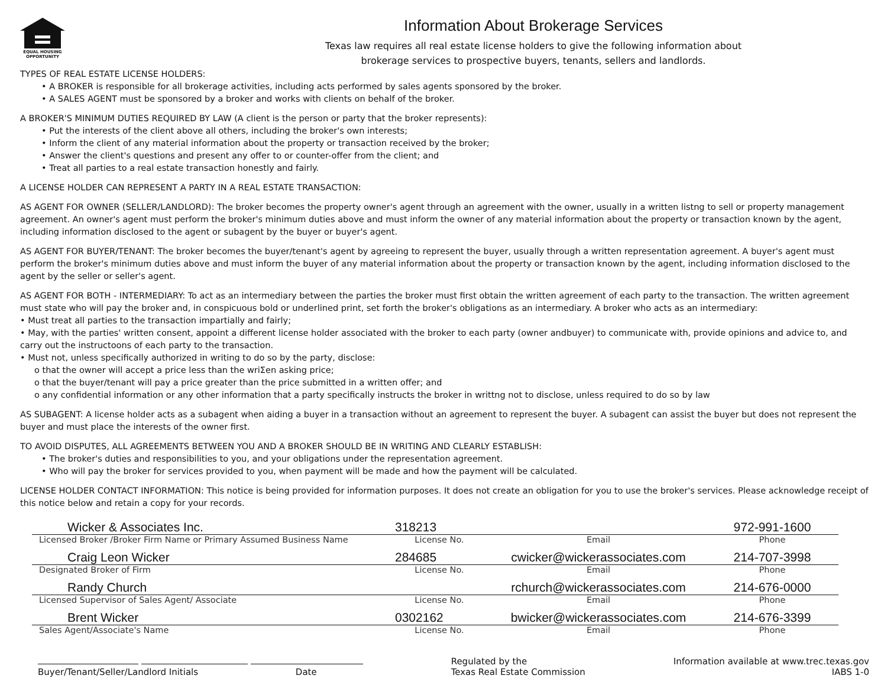EQUAL HOUSING
OPPORTUNITY
Information About Brokerage Services
Texas law requires all real estate license holders to give the following information about
brokerage services to prospective buyers, tenants, sellers and landlords.
TYPES OF REAL ESTATE LICENSE HOLDERS:
• A BROKER is responsible for all brokerage activities, including acts performed by sales agents sponsored by the broker.
• A SALES AGENT must be sponsored by a broker and works with clients on behalf of the broker.
A BROKER'S MINIMUM DUTIES REQUIRED BY LAW (A client is the person or party that the broker represents):
• Put the interests of the client above all others, including the broker's own interests;
• Inform the client of any material information about the property or transaction received by the broker;
• Answer the client's questions and present any offer to or counter-offer from the client; and
• Treat all parties to a real estate transaction honestly and fairly.
A LICENSE HOLDER CAN REPRESENT A PARTY IN A REAL ESTATE TRANSACTION:
AS AGENT FOR OWNER (SELLER/LANDLORD): The broker becomes the property owner's agent through an agreement with the owner, usually in a written listng to sell or property management agreement. An owner's agent must perform the broker's minimum duties above and must inform the owner of any material information about the property or transaction known by the agent, including information disclosed to the agent or subagent by the buyer or buyer's agent.
AS AGENT FOR BUYER/TENANT: The broker becomes the buyer/tenant's agent by agreeing to represent the buyer, usually through a written representation agreement. A buyer's agent must perform the broker's minimum duties above and must inform the buyer of any material information about the property or transaction known by the agent, including information disclosed to the agent by the seller or seller's agent.
AS AGENT FOR BOTH - INTERMEDIARY: To act as an intermediary between the parties the broker must first obtain the written agreement of each party to the transaction. The written agreement must state who will pay the broker and, in conspicuous bold or underlined print, set forth the broker's obligations as an intermediary. A broker who acts as an intermediary:
• Must treat all parties to the transaction impartially and fairly;
• May, with the parties' written consent, appoint a different license holder associated with the broker to each party (owner andbuyer) to communicate with, provide opinions and advice to, and carry out the instructoons of each party to the transaction.
• Must not, unless specifically authorized in writing to do so by the party, disclose:
o that the owner will accept a price less than the wriΣen asking price;
o that the buyer/tenant will pay a price greater than the price submitted in a written offer; and
o any confidential information or any other information that a party specifically instructs the broker in writtng not to disclose, unless required to do so by law
AS SUBAGENT: A license holder acts as a subagent when aiding a buyer in a transaction without an agreement to represent the buyer. A subagent can assist the buyer but does not represent the buyer and must place the interests of the owner first.
TO AVOID DISPUTES, ALL AGREEMENTS BETWEEN YOU AND A BROKER SHOULD BE IN WRITING AND CLEARLY ESTABLISH:
• The broker's duties and responsibilities to you, and your obligations under the representation agreement.
• Who will pay the broker for services provided to you, when payment will be made and how the payment will be calculated.
LICENSE HOLDER CONTACT INFORMATION: This notice is being provided for information purposes. It does not create an obligation for you to use the broker's services. Please acknowledge receipt of this notice below and retain a copy for your records.
| Wicker & Associates Inc. | 318213 | | 972-991-1600 |
| Licensed Broker /Broker Firm Name or Primary Assumed Business Name | License No. | Email | Phone |
| Craig Leon Wicker | 284685 | cwicker@wickerassociates.com | 214-707-3998 |
| Designated Broker of Firm | License No. | Email | Phone |
| Randy Church | | rchurch@wickerassociates.com | 214-676-0000 |
| Licensed Supervisor of Sales Agent/ Associate | License No. | Email | Phone |
| Brent Wicker | 0302162 | bwicker@wickerassociates.com | 214-676-3399 |
| Sales Agent/Associate's Name | License No. | Email | Phone |
Buyer/Tenant/Seller/Landlord Initials Date
Regulated by the
Texas Real Estate Commission
Information available at www.trec.texas.gov
IABS 1-0